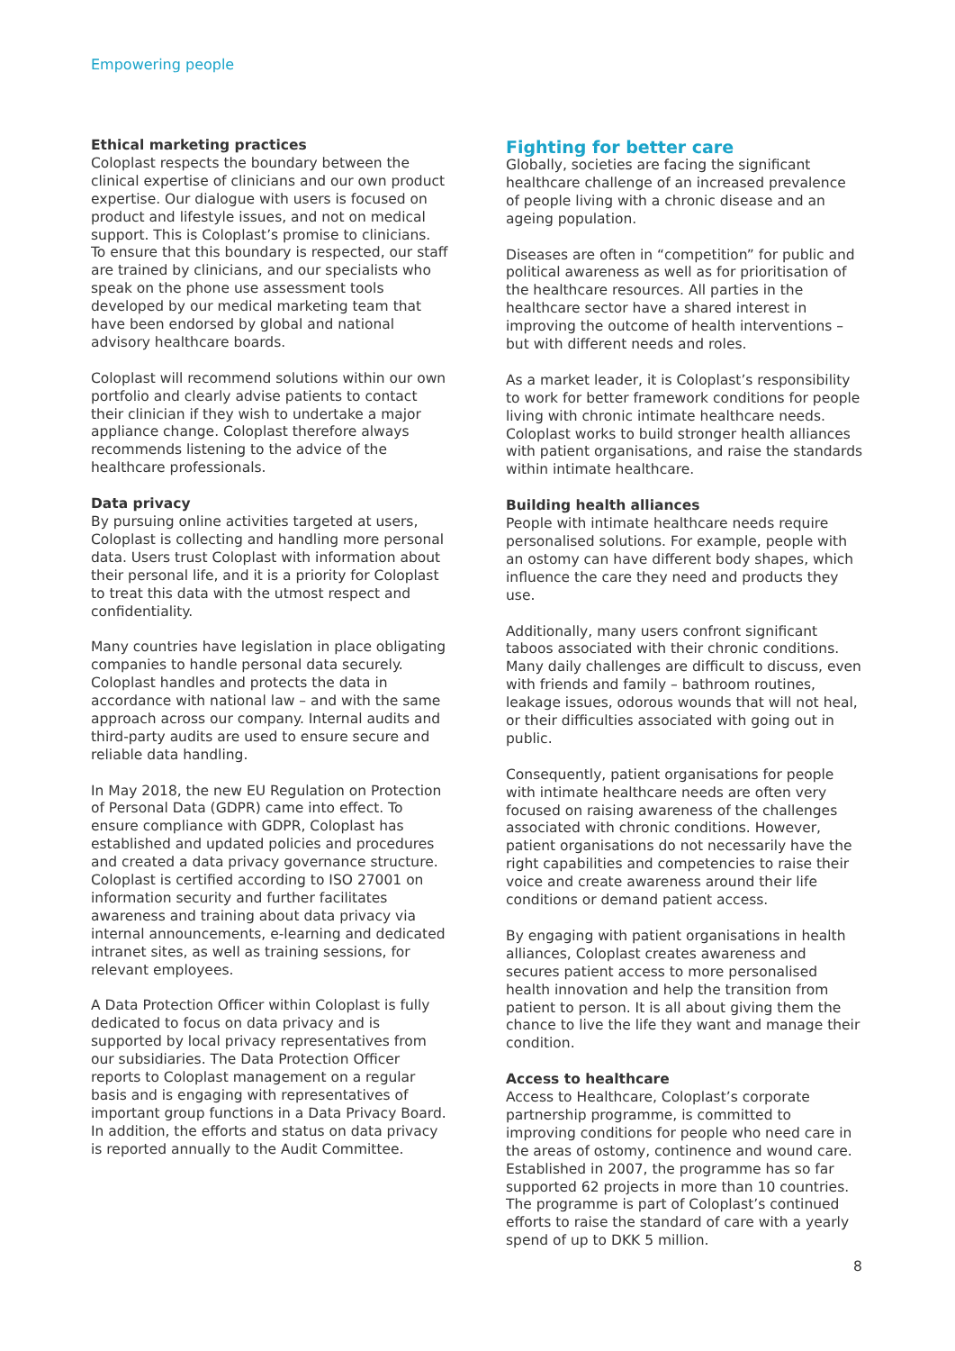Empowering people
Ethical marketing practices
Coloplast respects the boundary between the clinical expertise of clinicians and our own product expertise. Our dialogue with users is focused on product and lifestyle issues, and not on medical support. This is Coloplast’s promise to clinicians. To ensure that this boundary is respected, our staff are trained by clinicians, and our specialists who speak on the phone use assessment tools developed by our medical marketing team that have been endorsed by global and national advisory healthcare boards.
Coloplast will recommend solutions within our own portfolio and clearly advise patients to contact their clinician if they wish to undertake a major appliance change. Coloplast therefore always recommends listening to the advice of the healthcare professionals.
Data privacy
By pursuing online activities targeted at users, Coloplast is collecting and handling more personal data. Users trust Coloplast with information about their personal life, and it is a priority for Coloplast to treat this data with the utmost respect and confidentiality.
Many countries have legislation in place obligating companies to handle personal data securely. Coloplast handles and protects the data in accordance with national law – and with the same approach across our company. Internal audits and third-party audits are used to ensure secure and reliable data handling.
In May 2018, the new EU Regulation on Protection of Personal Data (GDPR) came into effect. To ensure compliance with GDPR, Coloplast has established and updated policies and procedures and created a data privacy governance structure. Coloplast is certified according to ISO 27001 on information security and further facilitates awareness and training about data privacy via internal announcements, e-learning and dedicated intranet sites, as well as training sessions, for relevant employees.
A Data Protection Officer within Coloplast is fully dedicated to focus on data privacy and is supported by local privacy representatives from our subsidiaries. The Data Protection Officer reports to Coloplast management on a regular basis and is engaging with representatives of important group functions in a Data Privacy Board. In addition, the efforts and status on data privacy is reported annually to the Audit Committee.
Fighting for better care
Globally, societies are facing the significant healthcare challenge of an increased prevalence of people living with a chronic disease and an ageing population.
Diseases are often in “competition” for public and political awareness as well as for prioritisation of the healthcare resources. All parties in the healthcare sector have a shared interest in improving the outcome of health interventions – but with different needs and roles.
As a market leader, it is Coloplast’s responsibility to work for better framework conditions for people living with chronic intimate healthcare needs. Coloplast works to build stronger health alliances with patient organisations, and raise the standards within intimate healthcare.
Building health alliances
People with intimate healthcare needs require personalised solutions. For example, people with an ostomy can have different body shapes, which influence the care they need and products they use.
Additionally, many users confront significant taboos associated with their chronic conditions. Many daily challenges are difficult to discuss, even with friends and family – bathroom routines, leakage issues, odorous wounds that will not heal, or their difficulties associated with going out in public.
Consequently, patient organisations for people with intimate healthcare needs are often very focused on raising awareness of the challenges associated with chronic conditions. However, patient organisations do not necessarily have the right capabilities and competencies to raise their voice and create awareness around their life conditions or demand patient access.
By engaging with patient organisations in health alliances, Coloplast creates awareness and secures patient access to more personalised health innovation and help the transition from patient to person. It is all about giving them the chance to live the life they want and manage their condition.
Access to healthcare
Access to Healthcare, Coloplast’s corporate partnership programme, is committed to improving conditions for people who need care in the areas of ostomy, continence and wound care. Established in 2007, the programme has so far supported 62 projects in more than 10 countries. The programme is part of Coloplast’s continued efforts to raise the standard of care with a yearly spend of up to DKK 5 million.
8